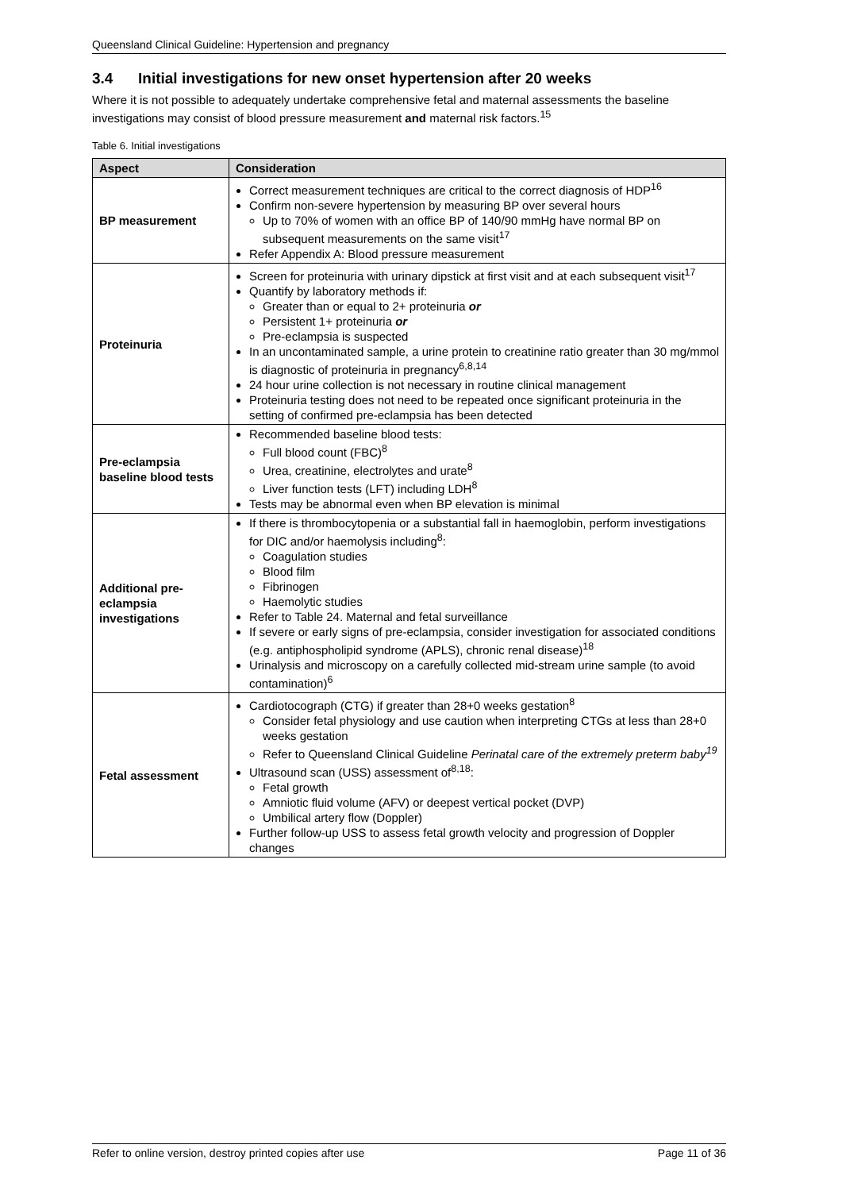Queensland Clinical Guideline: Hypertension and pregnancy
3.4 Initial investigations for new onset hypertension after 20 weeks
Where it is not possible to adequately undertake comprehensive fetal and maternal assessments the baseline investigations may consist of blood pressure measurement and maternal risk factors.<sup>15</sup>
Table 6. Initial investigations
| Aspect | Consideration |
| --- | --- |
| BP measurement | Correct measurement techniques are critical to the correct diagnosis of HDP<sup>16</sup> Confirm non-severe hypertension by measuring BP over several hours Up to 70% of women with an office BP of 140/90 mmHg have normal BP on subsequent measurements on the same visit<sup>17</sup> Refer Appendix A: Blood pressure measurement |
| Proteinuria | Screen for proteinuria with urinary dipstick at first visit and at each subsequent visit<sup>17</sup> Quantify by laboratory methods if: Greater than or equal to 2+ proteinuria or Persistent 1+ proteinuria or Pre-eclampsia is suspected In an uncontaminated sample, a urine protein to creatinine ratio greater than 30 mg/mmol is diagnostic of proteinuria in pregnancy<sup>6,8,14</sup> 24 hour urine collection is not necessary in routine clinical management Proteinuria testing does not need to be repeated once significant proteinuria in the setting of confirmed pre-eclampsia has been detected |
| Pre-eclampsia baseline blood tests | Recommended baseline blood tests: Full blood count (FBC)<sup>8</sup> Urea, creatinine, electrolytes and urate<sup>8</sup> Liver function tests (LFT) including LDH<sup>8</sup> Tests may be abnormal even when BP elevation is minimal |
| Additional pre-eclampsia investigations | If there is thrombocytopenia or a substantial fall in haemoglobin, perform investigations for DIC and/or haemolysis including<sup>8</sup>: Coagulation studies Blood film Fibrinogen Haemolytic studies Refer to Table 24. Maternal and fetal surveillance If severe or early signs of pre-eclampsia, consider investigation for associated conditions (e.g. antiphospholipid syndrome (APLS), chronic renal disease)<sup>18</sup> Urinalysis and microscopy on a carefully collected mid-stream urine sample (to avoid contamination)<sup>6</sup> |
| Fetal assessment | Cardiotocograph (CTG) if greater than 28+0 weeks gestation<sup>8</sup> Consider fetal physiology and use caution when interpreting CTGs at less than 28+0 weeks gestation Refer to Queensland Clinical Guideline Perinatal care of the extremely preterm baby<sup>19</sup> Ultrasound scan (USS) assessment of<sup>8,18</sup>: Fetal growth Amniotic fluid volume (AFV) or deepest vertical pocket (DVP) Umbilical artery flow (Doppler) Further follow-up USS to assess fetal growth velocity and progression of Doppler changes |
Refer to online version, destroy printed copies after use Page 11 of 36